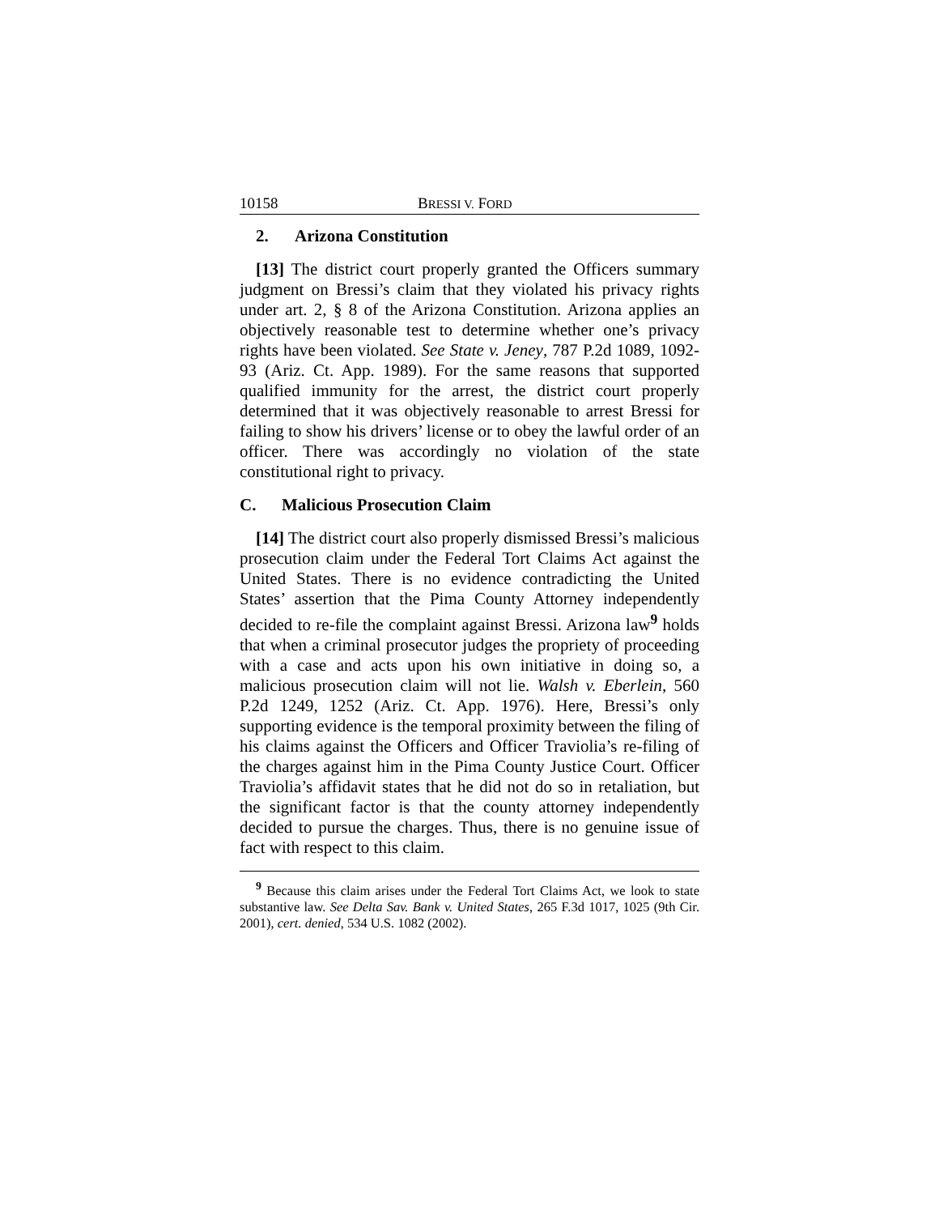10158 BRESSI V. FORD
2. Arizona Constitution
[13] The district court properly granted the Officers summary judgment on Bressi’s claim that they violated his privacy rights under art. 2, § 8 of the Arizona Constitution. Arizona applies an objectively reasonable test to determine whether one’s privacy rights have been violated. See State v. Jeney, 787 P.2d 1089, 1092-93 (Ariz. Ct. App. 1989). For the same reasons that supported qualified immunity for the arrest, the district court properly determined that it was objectively reasonable to arrest Bressi for failing to show his drivers’ license or to obey the lawful order of an officer. There was accordingly no violation of the state constitutional right to privacy.
C. Malicious Prosecution Claim
[14] The district court also properly dismissed Bressi’s malicious prosecution claim under the Federal Tort Claims Act against the United States. There is no evidence contradicting the United States’ assertion that the Pima County Attorney independently decided to re-file the complaint against Bressi. Arizona law<sup>9</sup> holds that when a criminal prosecutor judges the propriety of proceeding with a case and acts upon his own initiative in doing so, a malicious prosecution claim will not lie. Walsh v. Eberlein, 560 P.2d 1249, 1252 (Ariz. Ct. App. 1976). Here, Bressi’s only supporting evidence is the temporal proximity between the filing of his claims against the Officers and Officer Traviolia’s re-filing of the charges against him in the Pima County Justice Court. Officer Traviolia’s affidavit states that he did not do so in retaliation, but the significant factor is that the county attorney independently decided to pursue the charges. Thus, there is no genuine issue of fact with respect to this claim.
<sup>9</sup> Because this claim arises under the Federal Tort Claims Act, we look to state substantive law. See Delta Sav. Bank v. United States, 265 F.3d 1017, 1025 (9th Cir. 2001), cert. denied, 534 U.S. 1082 (2002).